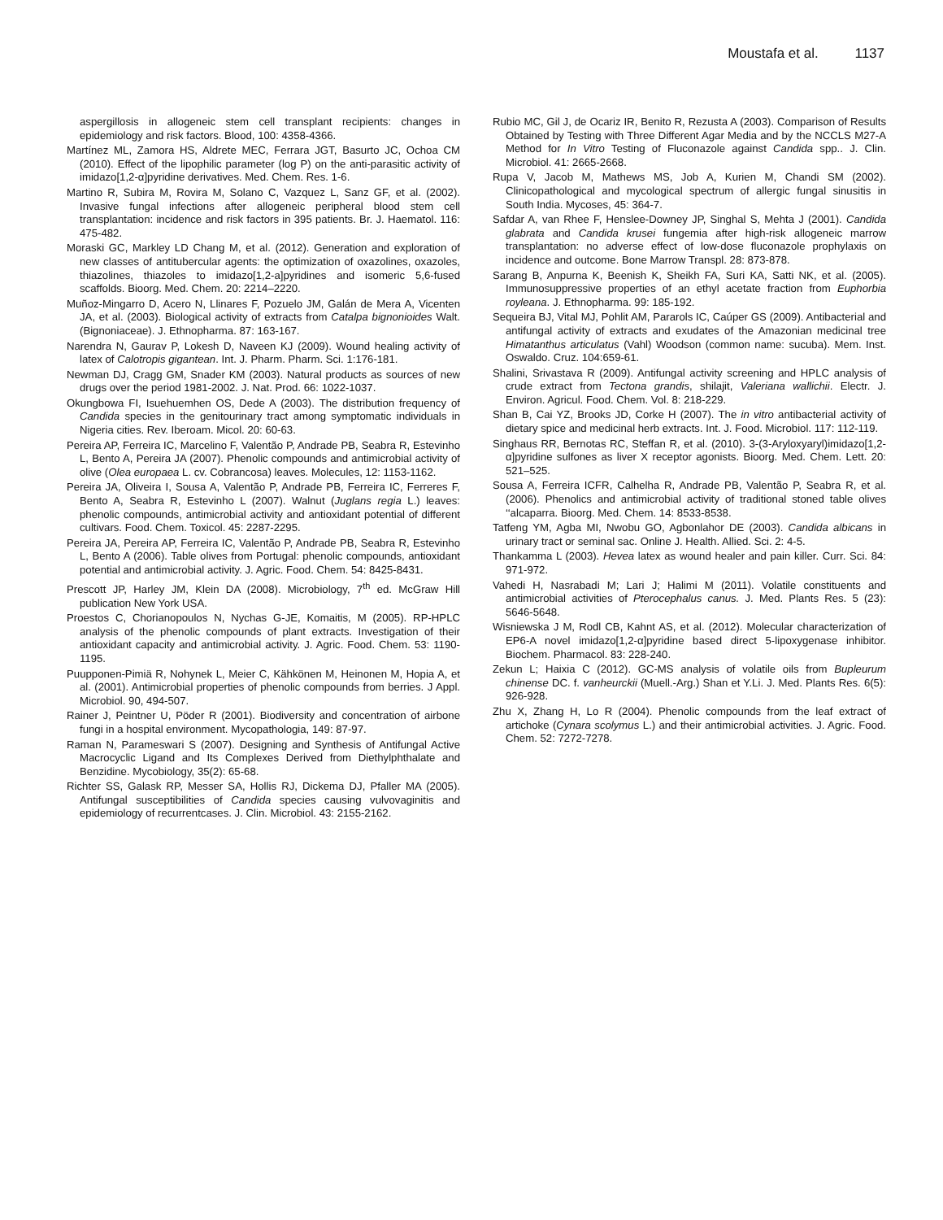Moustafa et al. 1137
aspergillosis in allogeneic stem cell transplant recipients: changes in epidemiology and risk factors. Blood, 100: 4358-4366.
Martínez ML, Zamora HS, Aldrete MEC, Ferrara JGT, Basurto JC, Ochoa CM (2010). Effect of the lipophilic parameter (log P) on the anti-parasitic activity of imidazo[1,2-α]pyridine derivatives. Med. Chem. Res. 1-6.
Martino R, Subira M, Rovira M, Solano C, Vazquez L, Sanz GF, et al. (2002). Invasive fungal infections after allogeneic peripheral blood stem cell transplantation: incidence and risk factors in 395 patients. Br. J. Haematol. 116: 475-482.
Moraski GC, Markley LD Chang M, et al. (2012). Generation and exploration of new classes of antitubercular agents: the optimization of oxazolines, oxazoles, thiazolines, thiazoles to imidazo[1,2-a]pyridines and isomeric 5,6-fused scaffolds. Bioorg. Med. Chem. 20: 2214–2220.
Muñoz-Mingarro D, Acero N, Llinares F, Pozuelo JM, Galán de Mera A, Vicenten JA, et al. (2003). Biological activity of extracts from Catalpa bignonioides Walt. (Bignoniaceae). J. Ethnopharma. 87: 163-167.
Narendra N, Gaurav P, Lokesh D, Naveen KJ (2009). Wound healing activity of latex of Calotropis gigantean. Int. J. Pharm. Pharm. Sci. 1:176-181.
Newman DJ, Cragg GM, Snader KM (2003). Natural products as sources of new drugs over the period 1981-2002. J. Nat. Prod. 66: 1022-1037.
Okungbowa FI, Isuehuemhen OS, Dede A (2003). The distribution frequency of Candida species in the genitourinary tract among symptomatic individuals in Nigeria cities. Rev. Iberoam. Micol. 20: 60-63.
Pereira AP, Ferreira IC, Marcelino F, Valentão P, Andrade PB, Seabra R, Estevinho L, Bento A, Pereira JA (2007). Phenolic compounds and antimicrobial activity of olive (Olea europaea L. cv. Cobrancosa) leaves. Molecules, 12: 1153-1162.
Pereira JA, Oliveira I, Sousa A, Valentão P, Andrade PB, Ferreira IC, Ferreres F, Bento A, Seabra R, Estevinho L (2007). Walnut (Juglans regia L.) leaves: phenolic compounds, antimicrobial activity and antioxidant potential of different cultivars. Food. Chem. Toxicol. 45: 2287-2295.
Pereira JA, Pereira AP, Ferreira IC, Valentão P, Andrade PB, Seabra R, Estevinho L, Bento A (2006). Table olives from Portugal: phenolic compounds, antioxidant potential and antimicrobial activity. J. Agric. Food. Chem. 54: 8425-8431.
Prescott JP, Harley JM, Klein DA (2008). Microbiology, 7<sup>th</sup> ed. McGraw Hill publication New York USA.
Proestos C, Chorianopoulos N, Nychas G-JE, Komaitis, M (2005). RP-HPLC analysis of the phenolic compounds of plant extracts. Investigation of their antioxidant capacity and antimicrobial activity. J. Agric. Food. Chem. 53: 1190-1195.
Puupponen-Pimiä R, Nohynek L, Meier C, Kähkönen M, Heinonen M, Hopia A, et al. (2001). Antimicrobial properties of phenolic compounds from berries. J Appl. Microbiol. 90, 494-507.
Rainer J, Peintner U, Pöder R (2001). Biodiversity and concentration of airbone fungi in a hospital environment. Mycopathologia, 149: 87-97.
Raman N, Parameswari S (2007). Designing and Synthesis of Antifungal Active Macrocyclic Ligand and Its Complexes Derived from Diethylphthalate and Benzidine. Mycobiology, 35(2): 65-68.
Richter SS, Galask RP, Messer SA, Hollis RJ, Dickema DJ, Pfaller MA (2005). Antifungal susceptibilities of Candida species causing vulvovaginitis and epidemiology of recurrentcases. J. Clin. Microbiol. 43: 2155-2162.
Rubio MC, Gil J, de Ocariz IR, Benito R, Rezusta A (2003). Comparison of Results Obtained by Testing with Three Different Agar Media and by the NCCLS M27-A Method for In Vitro Testing of Fluconazole against Candida spp.. J. Clin. Microbiol. 41: 2665-2668.
Rupa V, Jacob M, Mathews MS, Job A, Kurien M, Chandi SM (2002). Clinicopathological and mycological spectrum of allergic fungal sinusitis in South India. Mycoses, 45: 364-7.
Safdar A, van Rhee F, Henslee-Downey JP, Singhal S, Mehta J (2001). Candida glabrata and Candida krusei fungemia after high-risk allogeneic marrow transplantation: no adverse effect of low-dose fluconazole prophylaxis on incidence and outcome. Bone Marrow Transpl. 28: 873-878.
Sarang B, Anpurna K, Beenish K, Sheikh FA, Suri KA, Satti NK, et al. (2005). Immunosuppressive properties of an ethyl acetate fraction from Euphorbia royleana. J. Ethnopharma. 99: 185-192.
Sequeira BJ, Vital MJ, Pohlit AM, Pararols IC, Caúper GS (2009). Antibacterial and antifungal activity of extracts and exudates of the Amazonian medicinal tree Himatanthus articulatus (Vahl) Woodson (common name: sucuba). Mem. Inst. Oswaldo. Cruz. 104:659-61.
Shalini, Srivastava R (2009). Antifungal activity screening and HPLC analysis of crude extract from Tectona grandis, shilajit, Valeriana wallichii. Electr. J. Environ. Agricul. Food. Chem. Vol. 8: 218-229.
Shan B, Cai YZ, Brooks JD, Corke H (2007). The in vitro antibacterial activity of dietary spice and medicinal herb extracts. Int. J. Food. Microbiol. 117: 112-119.
Singhaus RR, Bernotas RC, Steffan R, et al. (2010). 3-(3-Aryloxyaryl)imidazo[1,2-α]pyridine sulfones as liver X receptor agonists. Bioorg. Med. Chem. Lett. 20: 521–525.
Sousa A, Ferreira ICFR, Calhelha R, Andrade PB, Valentão P, Seabra R, et al. (2006). Phenolics and antimicrobial activity of traditional stoned table olives ‘‘alcaparra. Bioorg. Med. Chem. 14: 8533-8538.
Tatfeng YM, Agba MI, Nwobu GO, Agbonlahor DE (2003). Candida albicans in urinary tract or seminal sac. Online J. Health. Allied. Sci. 2: 4-5.
Thankamma L (2003). Hevea latex as wound healer and pain killer. Curr. Sci. 84: 971-972.
Vahedi H, Nasrabadi M; Lari J; Halimi M (2011). Volatile constituents and antimicrobial activities of Pterocephalus canus. J. Med. Plants Res. 5 (23): 5646-5648.
Wisniewska J M, Rodl CB, Kahnt AS, et al. (2012). Molecular characterization of EP6-A novel imidazo[1,2-α]pyridine based direct 5-lipoxygenase inhibitor. Biochem. Pharmacol. 83: 228-240.
Zekun L; Haixia C (2012). GC-MS analysis of volatile oils from Bupleurum chinense DC. f. vanheurckii (Muell.-Arg.) Shan et Y.Li. J. Med. Plants Res. 6(5): 926-928.
Zhu X, Zhang H, Lo R (2004). Phenolic compounds from the leaf extract of artichoke (Cynara scolymus L.) and their antimicrobial activities. J. Agric. Food. Chem. 52: 7272-7278.